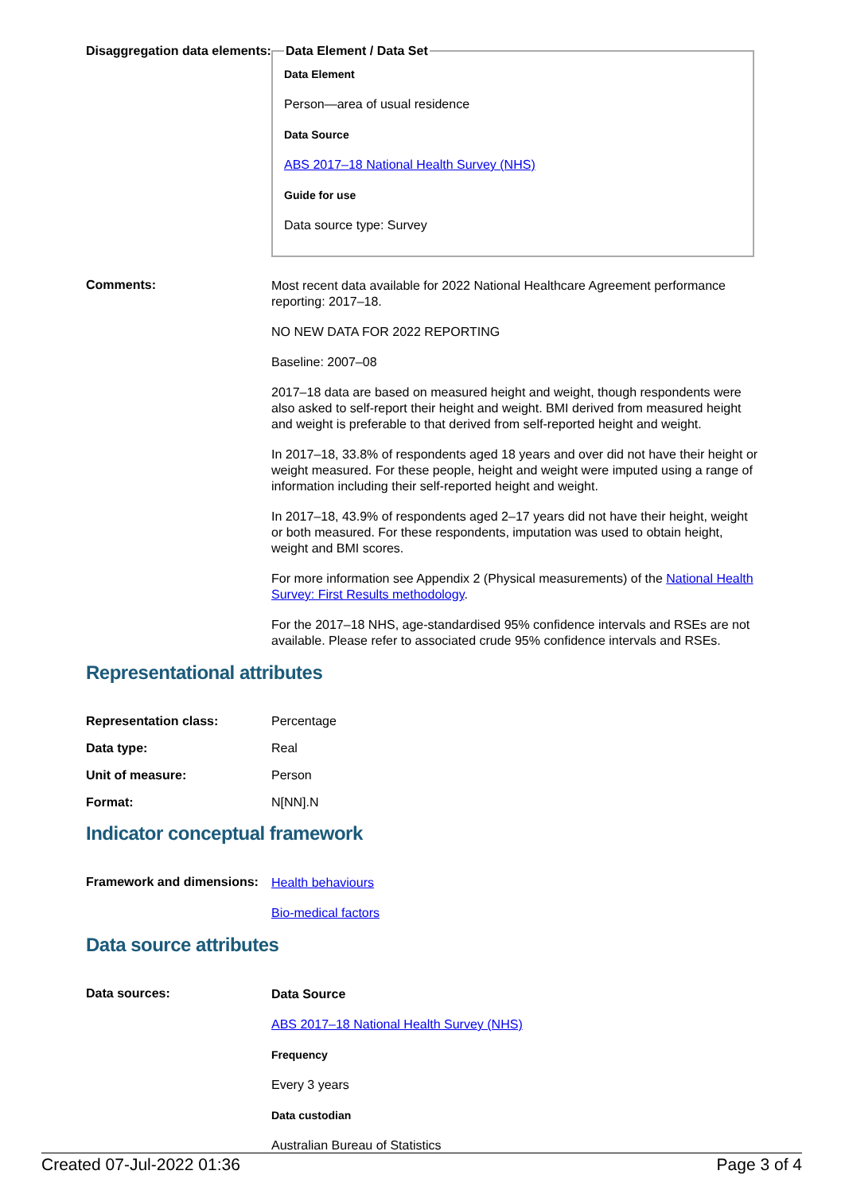Disaggregation data elements:
Data Element / Data Set
Data Element
Person—area of usual residence
Data Source
ABS 2017–18 National Health Survey (NHS)
Guide for use
Data source type: Survey
Comments:
Most recent data available for 2022 National Healthcare Agreement performance reporting: 2017–18.
NO NEW DATA FOR 2022 REPORTING
Baseline: 2007–08
2017–18 data are based on measured height and weight, though respondents were also asked to self-report their height and weight. BMI derived from measured height and weight is preferable to that derived from self-reported height and weight.
In 2017–18, 33.8% of respondents aged 18 years and over did not have their height or weight measured. For these people, height and weight were imputed using a range of information including their self-reported height and weight.
In 2017–18, 43.9% of respondents aged 2–17 years did not have their height, weight or both measured. For these respondents, imputation was used to obtain height, weight and BMI scores.
For more information see Appendix 2 (Physical measurements) of the National Health Survey: First Results methodology.
For the 2017–18 NHS, age-standardised 95% confidence intervals and RSEs are not available. Please refer to associated crude 95% confidence intervals and RSEs.
Representational attributes
Representation class: Percentage
Data type: Real
Unit of measure: Person
Format: N[NN].N
Indicator conceptual framework
Framework and dimensions:
Health behaviours
Bio-medical factors
Data source attributes
Data sources:
Data Source
ABS 2017–18 National Health Survey (NHS)
Frequency
Every 3 years
Data custodian
Australian Bureau of Statistics
Created 07-Jul-2022 01:36 Page 3 of 4